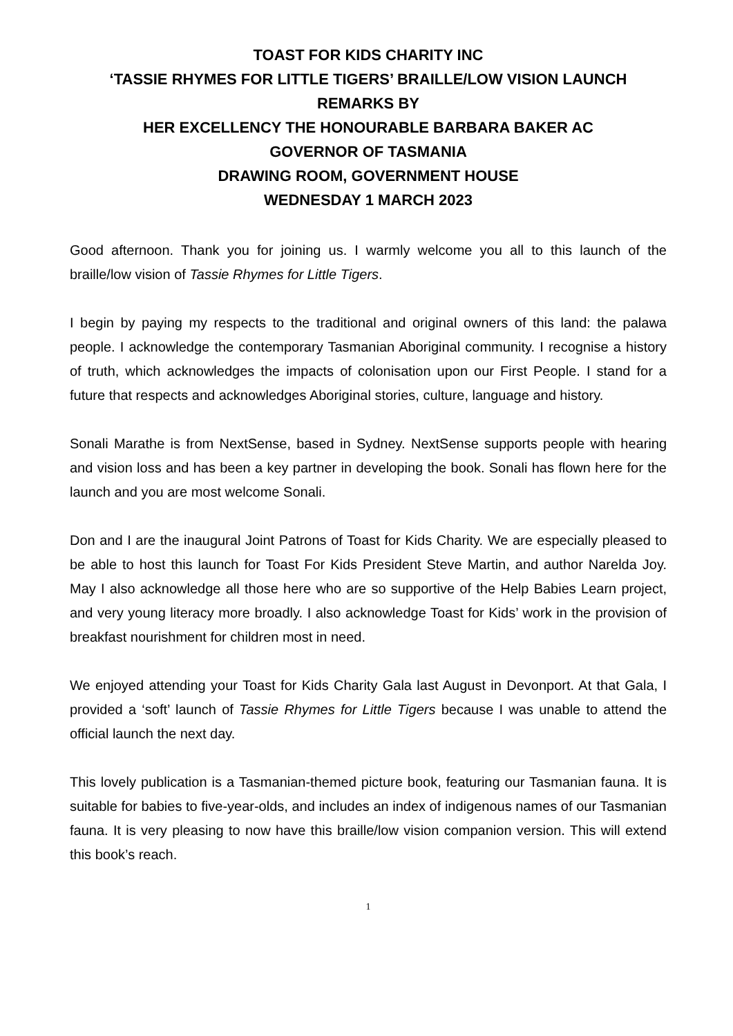TOAST FOR KIDS CHARITY INC
‘TASSIE RHYMES FOR LITTLE TIGERS’ BRAILLE/LOW VISION LAUNCH
REMARKS BY
HER EXCELLENCY THE HONOURABLE BARBARA BAKER AC
GOVERNOR OF TASMANIA
DRAWING ROOM, GOVERNMENT HOUSE
WEDNESDAY 1 MARCH 2023
Good afternoon. Thank you for joining us. I warmly welcome you all to this launch of the braille/low vision of Tassie Rhymes for Little Tigers.
I begin by paying my respects to the traditional and original owners of this land: the palawa people. I acknowledge the contemporary Tasmanian Aboriginal community. I recognise a history of truth, which acknowledges the impacts of colonisation upon our First People. I stand for a future that respects and acknowledges Aboriginal stories, culture, language and history.
Sonali Marathe is from NextSense, based in Sydney. NextSense supports people with hearing and vision loss and has been a key partner in developing the book. Sonali has flown here for the launch and you are most welcome Sonali.
Don and I are the inaugural Joint Patrons of Toast for Kids Charity. We are especially pleased to be able to host this launch for Toast For Kids President Steve Martin, and author Narelda Joy. May I also acknowledge all those here who are so supportive of the Help Babies Learn project, and very young literacy more broadly. I also acknowledge Toast for Kids’ work in the provision of breakfast nourishment for children most in need.
We enjoyed attending your Toast for Kids Charity Gala last August in Devonport. At that Gala, I provided a ‘soft’ launch of Tassie Rhymes for Little Tigers because I was unable to attend the official launch the next day.
This lovely publication is a Tasmanian-themed picture book, featuring our Tasmanian fauna. It is suitable for babies to five-year-olds, and includes an index of indigenous names of our Tasmanian fauna. It is very pleasing to now have this braille/low vision companion version. This will extend this book’s reach.
1